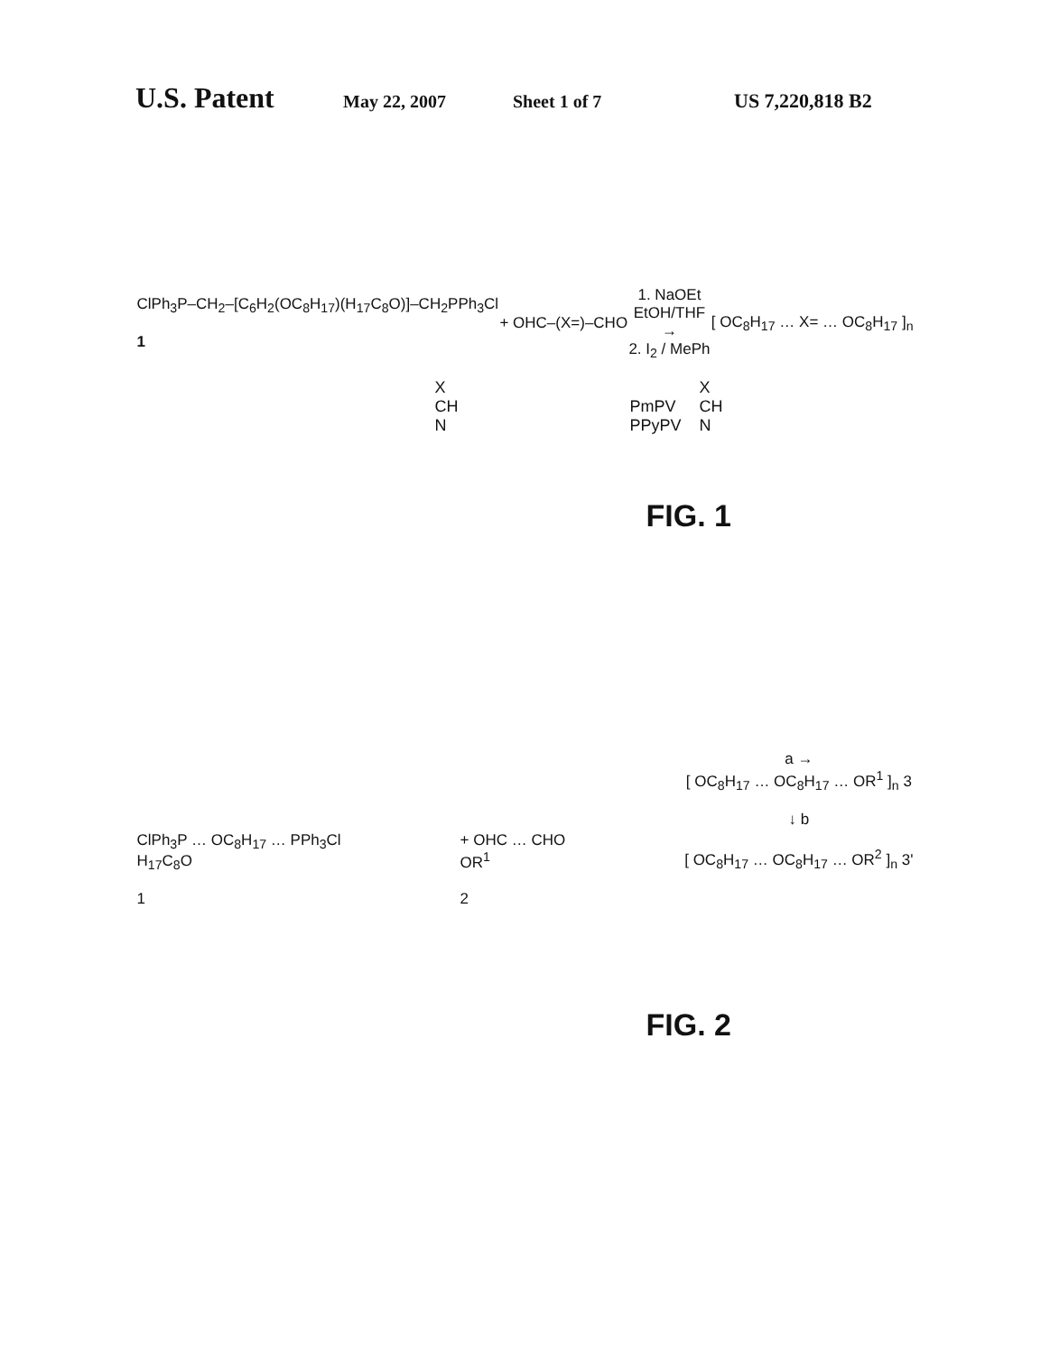U.S. Patent May 22, 2007 Sheet 1 of 7 US 7,220,818 B2
ClPh<sub>3</sub>P–CH<sub>2</sub>–[C<sub>6</sub>H<sub>2</sub>(OC<sub>8</sub>H<sub>17</sub>)(H<sub>17</sub>C<sub>8</sub>O)]–CH<sub>2</sub>PPh<sub>3</sub>Cl
1
+ OHC–(X=)–CHO
1. NaOEt
EtOH/THF
→
2. I<sub>2</sub> / MePh
[ OC<sub>8</sub>H<sub>17</sub> … X= … OC<sub>8</sub>H<sub>17</sub> ]<sub>n</sub>
| X |
| --- |
| CH |
| N |
| | X |
| --- | --- |
| PmPV | CH |
| PPyPV | N |
FIG. 1
ClPh<sub>3</sub>P … OC<sub>8</sub>H<sub>17</sub> … PPh<sub>3</sub>Cl
H<sub>17</sub>C<sub>8</sub>O
1
+ OHC … CHO
OR<sup>1</sup>
2
a →
[ OC<sub>8</sub>H<sub>17</sub> … OC<sub>8</sub>H<sub>17</sub> … OR<sup>1</sup> ]<sub>n</sub> 3
↓ b
[ OC<sub>8</sub>H<sub>17</sub> … OC<sub>8</sub>H<sub>17</sub> … OR<sup>2</sup> ]<sub>n</sub> 3'
FIG. 2